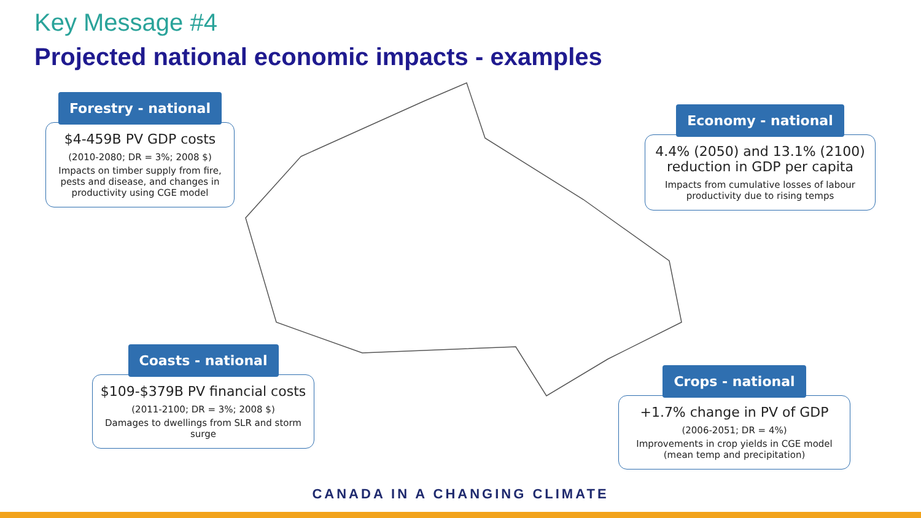Key Message #4
Projected national economic impacts - examples
Forestry - national
$4-459B PV GDP costs
(2010-2080; DR = 3%; 2008 $)
Impacts on timber supply from fire, pests and disease, and changes in productivity using CGE model
Economy - national
4.4% (2050) and 13.1% (2100) reduction in GDP per capita
Impacts from cumulative losses of labour productivity due to rising temps
Coasts - national
$109-$379B PV financial costs
(2011-2100; DR = 3%; 2008 $)
Damages to dwellings from SLR and storm surge
Crops - national
+1.7% change in PV of GDP
(2006-2051; DR = 4%)
Improvements in crop yields in CGE model (mean temp and precipitation)
CANADA IN A CHANGING CLIMATE